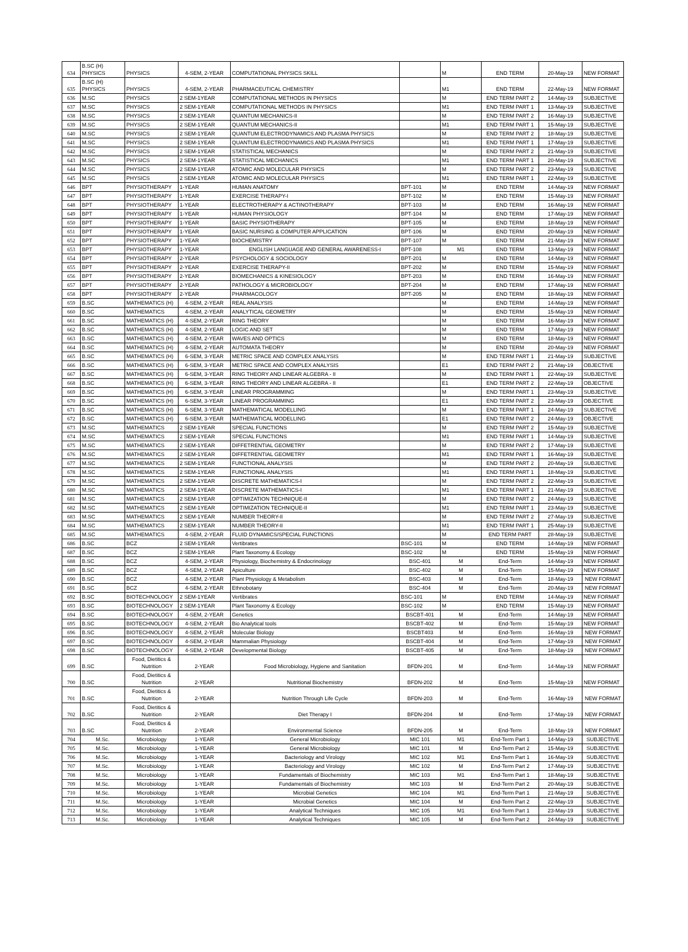| 634 | B.SC (H) PHYSICS | PHYSICS | 4-SEM, 2-YEAR | COMPUTATIONAL PHYSICS SKILL | | M | END TERM | 20-May-19 | NEW FORMAT |
| 635 | B.SC (H) PHYSICS | PHYSICS | 4-SEM, 2-YEAR | PHARMACEUTICAL CHEMISTRY | | M1 | END TERM | 22-May-19 | NEW FORMAT |
| 636 | M.SC | PHYSICS | 2 SEM-1YEAR | COMPUTATIONAL METHODS IN PHYSICS | | M | END TERM PART 2 | 14-May-19 | SUBJECTIVE |
| 637 | M.SC | PHYSICS | 2 SEM-1YEAR | COMPUTATIONAL METHODS IN PHYSICS | | M1 | END TERM PART 1 | 13-May-19 | SUBJECTIVE |
| 638 | M.SC | PHYSICS | 2 SEM-1YEAR | QUANTUM MECHANICS-II | | M | END TERM PART 2 | 16-May-19 | SUBJECTIVE |
| 639 | M.SC | PHYSICS | 2 SEM-1YEAR | QUANTUM MECHANICS-II | | M1 | END TERM PART 1 | 15-May-19 | SUBJECTIVE |
| 640 | M.SC | PHYSICS | 2 SEM-1YEAR | QUANTUM ELECTRODYNAMICS AND PLASMA PHYSICS | | M | END TERM PART 2 | 18-May-19 | SUBJECTIVE |
| 641 | M.SC | PHYSICS | 2 SEM-1YEAR | QUANTUM ELECTRODYNAMICS AND PLASMA PHYSICS | | M1 | END TERM PART 1 | 17-May-19 | SUBJECTIVE |
| 642 | M.SC | PHYSICS | 2 SEM-1YEAR | STATISTICAL MECHANICS | | M | END TERM PART 2 | 21-May-19 | SUBJECTIVE |
| 643 | M.SC | PHYSICS | 2 SEM-1YEAR | STATISTICAL MECHANICS | | M1 | END TERM PART 1 | 20-May-19 | SUBJECTIVE |
| 644 | M.SC | PHYSICS | 2 SEM-1YEAR | ATOMIC AND MOLECULAR PHYSICS | | M | END TERM PART 2 | 23-May-19 | SUBJECTIVE |
| 645 | M.SC | PHYSICS | 2 SEM-1YEAR | ATOMIC AND MOLECULAR PHYSICS | | M1 | END TERM PART 1 | 22-May-19 | SUBJECTIVE |
| 646 | BPT | PHYSIOTHERAPY | 1-YEAR | HUMAN ANATOMY | BPT-101 | M | END TERM | 14-May-19 | NEW FORMAT |
| 647 | BPT | PHYSIOTHERAPY | 1-YEAR | EXERCISE THERAPY-I | BPT-102 | M | END TERM | 15-May-19 | NEW FORMAT |
| 648 | BPT | PHYSIOTHERAPY | 1-YEAR | ELECTROTHERAPY & ACTINOTHERAPY | BPT-103 | M | END TERM | 16-May-19 | NEW FORMAT |
| 649 | BPT | PHYSIOTHERAPY | 1-YEAR | HUMAN PHYSIOLOGY | BPT-104 | M | END TERM | 17-May-19 | NEW FORMAT |
| 650 | BPT | PHYSIOTHERAPY | 1-YEAR | BASIC PHYSIOTHERAPY | BPT-105 | M | END TERM | 18-May-19 | NEW FORMAT |
| 651 | BPT | PHYSIOTHERAPY | 1-YEAR | BASIC NURSING & COMPUTER APPLICATION | BPT-106 | M | END TERM | 20-May-19 | NEW FORMAT |
| 652 | BPT | PHYSIOTHERAPY | 1-YEAR | BIOCHEMISTRY | BPT-107 | M | END TERM | 21-May-19 | NEW FORMAT |
| 653 | BPT | PHYSIOTHERAPY | 1-YEAR | ENGLISH LANGUAGE AND GENERAL AWARENESS-I | BPT-108 | M1 | END TERM | 13-May-19 | NEW FORMAT |
| 654 | BPT | PHYSIOTHERAPY | 2-YEAR | PSYCHOLOGY & SOCIOLOGY | BPT-201 | M | END TERM | 14-May-19 | NEW FORMAT |
| 655 | BPT | PHYSIOTHERAPY | 2-YEAR | EXERCISE THERAPY-II | BPT-202 | M | END TERM | 15-May-19 | NEW FORMAT |
| 656 | BPT | PHYSIOTHERAPY | 2-YEAR | BIOMECHANICS & KINESIOLOGY | BPT-203 | M | END TERM | 16-May-19 | NEW FORMAT |
| 657 | BPT | PHYSIOTHERAPY | 2-YEAR | PATHOLOGY & MICROBIOLOGY | BPT-204 | M | END TERM | 17-May-19 | NEW FORMAT |
| 658 | BPT | PHYSIOTHERAPY | 2-YEAR | PHARMACOLOGY | BPT-205 | M | END TERM | 18-May-19 | NEW FORMAT |
| 659 | B.SC | MATHEMATICS (H) | 4-SEM, 2-YEAR | REAL ANALYSIS | | M | END TERM | 14-May-19 | NEW FORMAT |
| 660 | B.SC | MATHEMATICS | 4-SEM, 2-YEAR | ANALYTICAL GEOMETRY | | M | END TERM | 15-May-19 | NEW FORMAT |
| 661 | B.SC | MATHEMATICS (H) | 4-SEM, 2-YEAR | RING THEORY | | M | END TERM | 16-May-19 | NEW FORMAT |
| 662 | B.SC | MATHEMATICS (H) | 4-SEM, 2-YEAR | LOGIC AND SET | | M | END TERM | 17-May-19 | NEW FORMAT |
| 663 | B.SC | MATHEMATICS (H) | 4-SEM, 2-YEAR | WAVES AND OPTICS | | M | END TERM | 18-May-19 | NEW FORMAT |
| 664 | B.SC | MATHEMATICS (H) | 4-SEM, 2-YEAR | AUTOMATA THEORY | | M | END TERM | 20-May-19 | NEW FORMAT |
| 665 | B.SC | MATHEMATICS (H) | 6-SEM, 3-YEAR | METRIC SPACE AND COMPLEX ANALYSIS | | M | END TERM PART 1 | 21-May-19 | SUBJECTIVE |
| 666 | B.SC | MATHEMATICS (H) | 6-SEM, 3-YEAR | METRIC SPACE AND COMPLEX ANALYSIS | | E1 | END TERM PART 2 | 21-May-19 | OBJECTIVE |
| 667 | B.SC | MATHEMATICS (H) | 6-SEM, 3-YEAR | RING THEORY AND LINEAR ALGEBRA - II | | M | END TERM PART 1 | 22-May-19 | SUBJECTIVE |
| 668 | B.SC | MATHEMATICS (H) | 6-SEM, 3-YEAR | RING THEORY AND LINEAR ALGEBRA - II | | E1 | END TERM PART 2 | 22-May-19 | OBJECTIVE |
| 669 | B.SC | MATHEMATICS (H) | 6-SEM, 3-YEAR | LINEAR PROGRAMMING | | M | END TERM PART 1 | 23-May-19 | SUBJECTIVE |
| 670 | B.SC | MATHEMATICS (H) | 6-SEM, 3-YEAR | LINEAR PROGRAMMING | | E1 | END TERM PART 2 | 23-May-19 | OBJECTIVE |
| 671 | B.SC | MATHEMATICS (H) | 6-SEM, 3-YEAR | MATHEMATICAL MODELLING | | M | END TERM PART 1 | 24-May-19 | SUBJECTIVE |
| 672 | B.SC | MATHEMATICS (H) | 6-SEM, 3-YEAR | MATHEMATICAL MODELLING | | E1 | END TERM PART 2 | 24-May-19 | OBJECTIVE |
| 673 | M.SC | MATHEMATICS | 2 SEM-1YEAR | SPECIAL FUNCTIONS | | M | END TERM PART 2 | 15-May-19 | SUBJECTIVE |
| 674 | M.SC | MATHEMATICS | 2 SEM-1YEAR | SPECIAL FUNCTIONS | | M1 | END TERM PART 1 | 14-May-19 | SUBJECTIVE |
| 675 | M.SC | MATHEMATICS | 2 SEM-1YEAR | DIFFETRENTIAL GEOMETRY | | M | END TERM PART 2 | 17-May-19 | SUBJECTIVE |
| 676 | M.SC | MATHEMATICS | 2 SEM-1YEAR | DIFFETRENTIAL GEOMETRY | | M1 | END TERM PART 1 | 16-May-19 | SUBJECTIVE |
| 677 | M.SC | MATHEMATICS | 2 SEM-1YEAR | FUNCTIONAL ANALYSIS | | M | END TERM PART 2 | 20-May-19 | SUBJECTIVE |
| 678 | M.SC | MATHEMATICS | 2 SEM-1YEAR | FUNCTIONAL ANALYSIS | | M1 | END TERM PART 1 | 18-May-19 | SUBJECTIVE |
| 679 | M.SC | MATHEMATICS | 2 SEM-1YEAR | DISCRETE MATHEMATICS-I | | M | END TERM PART 2 | 22-May-19 | SUBJECTIVE |
| 680 | M.SC | MATHEMATICS | 2 SEM-1YEAR | DISCRETE MATHEMATICS-I | | M1 | END TERM PART 1 | 21-May-19 | SUBJECTIVE |
| 681 | M.SC | MATHEMATICS | 2 SEM-1YEAR | OPTIMIZATION TECHNIQUE-II | | M | END TERM PART 2 | 24-May-19 | SUBJECTIVE |
| 682 | M.SC | MATHEMATICS | 2 SEM-1YEAR | OPTIMIZATION TECHNIQUE-II | | M1 | END TERM PART 1 | 23-May-19 | SUBJECTIVE |
| 683 | M.SC | MATHEMATICS | 2 SEM-1YEAR | NUMBER THEORY-II | | M | END TERM PART 2 | 27-May-19 | SUBJECTIVE |
| 684 | M.SC | MATHEMATICS | 2 SEM-1YEAR | NUMBER THEORY-II | | M1 | END TERM PART 1 | 25-May-19 | SUBJECTIVE |
| 685 | M.SC | MATHEMATICS | 4-SEM, 2-YEAR | FLUID DYNAMICS/SPECIAL FUNCTIONS | | M | END TERM PART | 28-May-19 | SUBJECTIVE |
| 686 | B.SC | BCZ | 2 SEM-1YEAR | Vertibrates | BSC-101 | M | END TERM | 14-May-19 | NEW FORMAT |
| 687 | B.SC | BCZ | 2 SEM-1YEAR | Plant Taxonomy & Ecology | BSC-102 | M | END TERM | 15-May-19 | NEW FORMAT |
| 688 | B.SC | BCZ | 4-SEM, 2-YEAR | Physiology, Biochemistry & Endocrinology | BSC-401 | M | End-Term | 14-May-19 | NEW FORMAT |
| 689 | B.SC | BCZ | 4-SEM, 2-YEAR | Apiculture | BSC-402 | M | End-Term | 15-May-19 | NEW FORMAT |
| 690 | B.SC | BCZ | 4-SEM, 2-YEAR | Plant Physiology & Metabolism | BSC-403 | M | End-Term | 18-May-19 | NEW FORMAT |
| 691 | B.SC | BCZ | 4-SEM, 2-YEAR | Ethnobotany | BSC-404 | M | End-Term | 20-May-19 | NEW FORMAT |
| 692 | B.SC | BIOTECHNOLOGY | 2 SEM-1YEAR | Vertibrates | BSC-101 | M | END TERM | 14-May-19 | NEW FORMAT |
| 693 | B.SC | BIOTECHNOLOGY | 2 SEM-1YEAR | Plant Taxonomy & Ecology | BSC-102 | M | END TERM | 15-May-19 | NEW FORMAT |
| 694 | B.SC | BIOTECHNOLOGY | 4-SEM, 2-YEAR | Genetics | BSCBT-401 | M | End-Term | 14-May-19 | NEW FORMAT |
| 695 | B.SC | BIOTECHNOLOGY | 4-SEM, 2-YEAR | Bio Analytical tools | BSCBT-402 | M | End-Term | 15-May-19 | NEW FORMAT |
| 696 | B.SC | BIOTECHNOLOGY | 4-SEM, 2-YEAR | Molecular Biology | BSCBT403 | M | End-Term | 16-May-19 | NEW FORMAT |
| 697 | B.SC | BIOTECHNOLOGY | 4-SEM, 2-YEAR | Mammalian Physiology | BSCBT-404 | M | End-Term | 17-May-19 | NEW FORMAT |
| 698 | B.SC | BIOTECHNOLOGY | 4-SEM, 2-YEAR | Developmental Biology | BSCBT-405 | M | End-Term | 18-May-19 | NEW FORMAT |
| 699 | B.SC | Food, Dietitics & Nutrition | 2-YEAR | Food Microbiology, Hygiene and Sanitation | BFDN-201 | M | End-Term | 14-May-19 | NEW FORMAT |
| 700 | B.SC | Food, Dietitics & Nutrition | 2-YEAR | Nutritional Biochemistry | BFDN-202 | M | End-Term | 15-May-19 | NEW FORMAT |
| 701 | B.SC | Food, Dietitics & Nutrition | 2-YEAR | Nutrition Through Life Cycle | BFDN-203 | M | End-Term | 16-May-19 | NEW FORMAT |
| 702 | B.SC | Food, Dietitics & Nutrition | 2-YEAR | Diet Therapy I | BFDN-204 | M | End-Term | 17-May-19 | NEW FORMAT |
| 703 | B.SC | Food, Dietitics & Nutrition | 2-YEAR | Environmental Science | BFDN-205 | M | End-Term | 18-May-19 | NEW FORMAT |
| 704 | M.Sc. | Microbiology | 1-YEAR | General Microbiology | MIC 101 | M1 | End-Term Part 1 | 14-May-19 | SUBJECTIVE |
| 705 | M.Sc. | Microbiology | 1-YEAR | General Microbiology | MIC 101 | M | End-Term Part 2 | 15-May-19 | SUBJECTIVE |
| 706 | M.Sc. | Microbiology | 1-YEAR | Bacteriology and Virology | MIC 102 | M1 | End-Term Part 1 | 16-May-19 | SUBJECTIVE |
| 707 | M.Sc. | Microbiology | 1-YEAR | Bacteriology and Virology | MIC 102 | M | End-Term Part 2 | 17-May-19 | SUBJECTIVE |
| 708 | M.Sc. | Microbiology | 1-YEAR | Fundamentals of Biochemistry | MIC 103 | M1 | End-Term Part 1 | 18-May-19 | SUBJECTIVE |
| 709 | M.Sc. | Microbiology | 1-YEAR | Fundamentals of Biochemistry | MIC 103 | M | End-Term Part 2 | 20-May-19 | SUBJECTIVE |
| 710 | M.Sc. | Microbiology | 1-YEAR | Microbial Genetics | MIC 104 | M1 | End-Term Part 1 | 21-May-19 | SUBJECTIVE |
| 711 | M.Sc. | Microbiology | 1-YEAR | Microbial Genetics | MIC 104 | M | End-Term Part 2 | 22-May-19 | SUBJECTIVE |
| 712 | M.Sc. | Microbiology | 1-YEAR | Analytical Techniques | MIC 105 | M1 | End-Term Part 1 | 23-May-19 | SUBJECTIVE |
| 713 | M.Sc. | Microbiology | 1-YEAR | Analytical Techniques | MIC 105 | M | End-Term Part 2 | 24-May-19 | SUBJECTIVE |